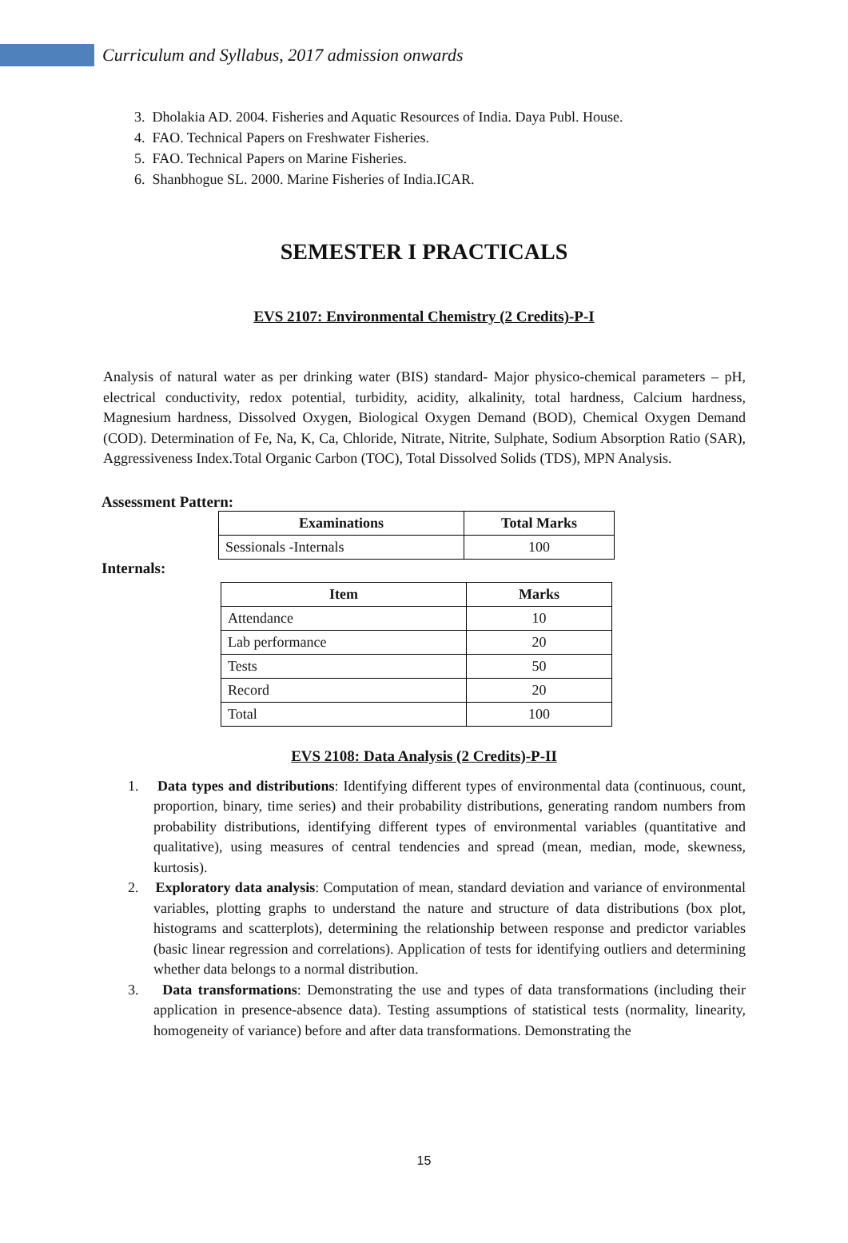Curriculum and Syllabus, 2017 admission onwards
3. Dholakia AD. 2004. Fisheries and Aquatic Resources of India. Daya Publ. House.
4. FAO. Technical Papers on Freshwater Fisheries.
5. FAO. Technical Papers on Marine Fisheries.
6. Shanbhogue SL. 2000. Marine Fisheries of India.ICAR.
SEMESTER I PRACTICALS
EVS 2107: Environmental Chemistry (2 Credits)-P-I
Analysis of natural water as per drinking water (BIS) standard- Major physico-chemical parameters – pH, electrical conductivity, redox potential, turbidity, acidity, alkalinity, total hardness, Calcium hardness, Magnesium hardness, Dissolved Oxygen, Biological Oxygen Demand (BOD), Chemical Oxygen Demand (COD). Determination of Fe, Na, K, Ca, Chloride, Nitrate, Nitrite, Sulphate, Sodium Absorption Ratio (SAR), Aggressiveness Index.Total Organic Carbon (TOC), Total Dissolved Solids (TDS), MPN Analysis.
Assessment Pattern:
| Examinations | Total Marks |
| --- | --- |
| Sessionals -Internals | 100 |
Internals:
| Item | Marks |
| --- | --- |
| Attendance | 10 |
| Lab performance | 20 |
| Tests | 50 |
| Record | 20 |
| Total | 100 |
EVS 2108: Data Analysis (2 Credits)-P-II
1. Data types and distributions: Identifying different types of environmental data (continuous, count, proportion, binary, time series) and their probability distributions, generating random numbers from probability distributions, identifying different types of environmental variables (quantitative and qualitative), using measures of central tendencies and spread (mean, median, mode, skewness, kurtosis).
2. Exploratory data analysis: Computation of mean, standard deviation and variance of environmental variables, plotting graphs to understand the nature and structure of data distributions (box plot, histograms and scatterplots), determining the relationship between response and predictor variables (basic linear regression and correlations). Application of tests for identifying outliers and determining whether data belongs to a normal distribution.
3. Data transformations: Demonstrating the use and types of data transformations (including their application in presence-absence data). Testing assumptions of statistical tests (normality, linearity, homogeneity of variance) before and after data transformations. Demonstrating the
15